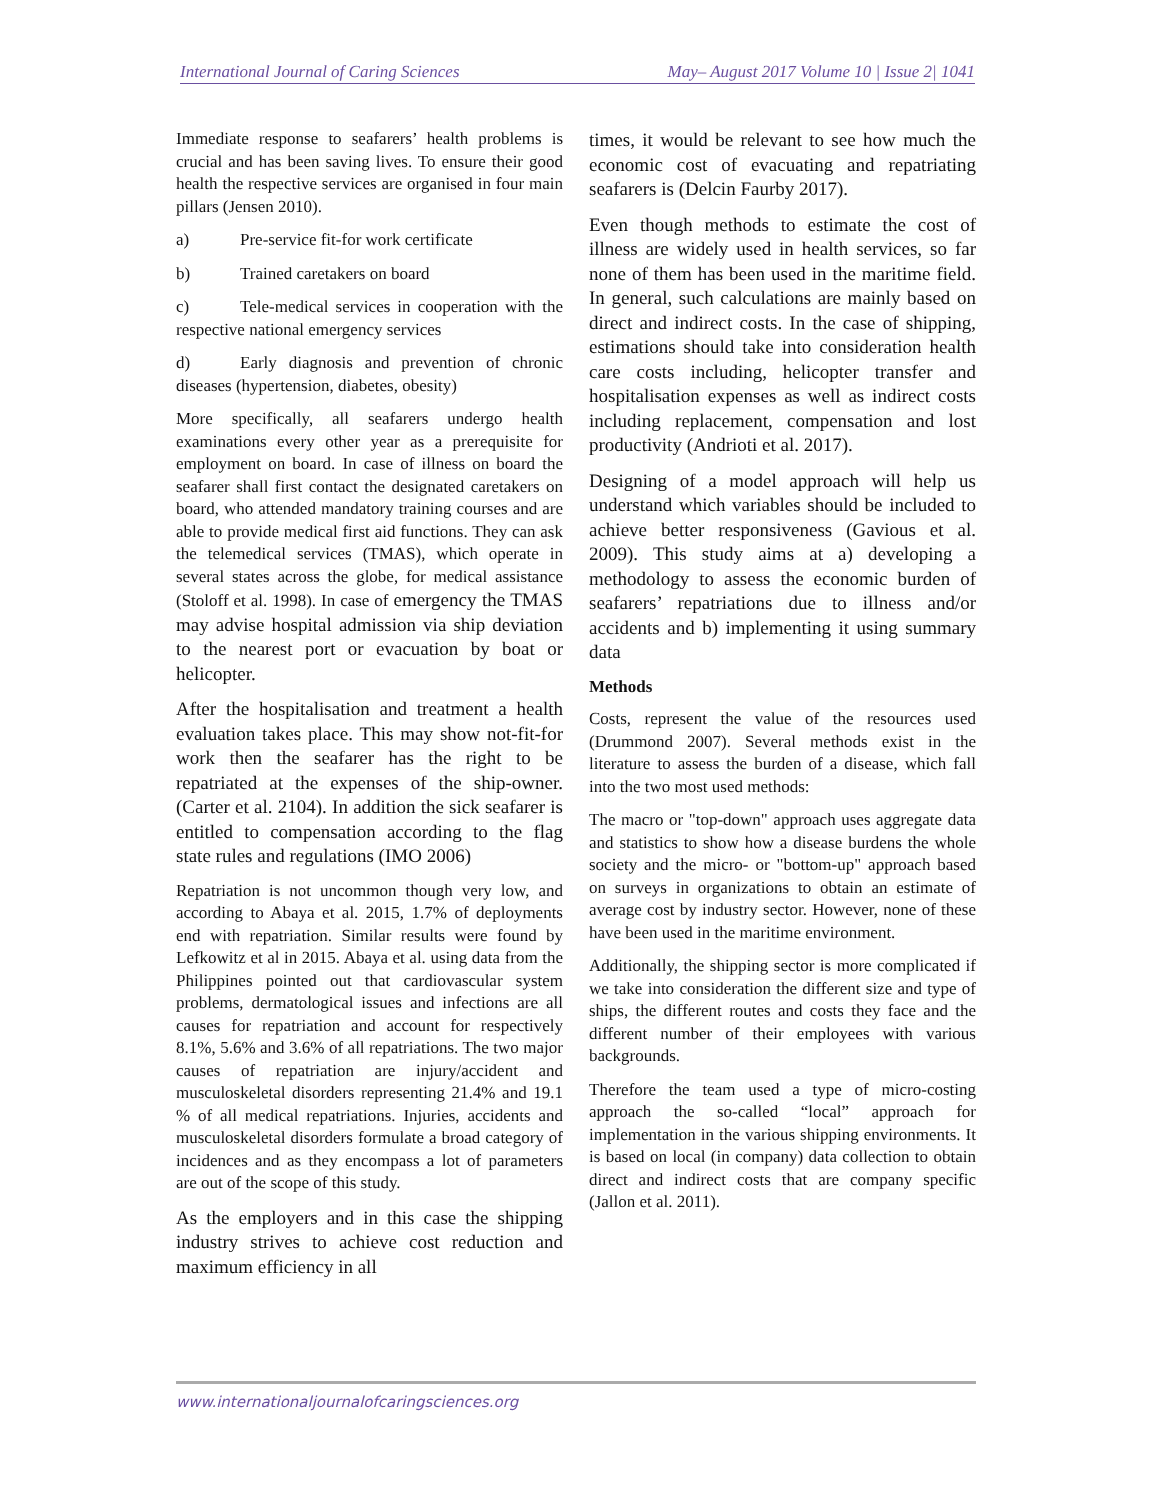International Journal of Caring Sciences May– August 2017 Volume 10 | Issue 2| 1041
Immediate response to seafarers’ health problems is crucial and has been saving lives. To ensure their good health the respective services are organised in four main pillars (Jensen 2010).
a) Pre-service fit-for work certificate
b) Trained caretakers on board
c) Tele-medical services in cooperation with the respective national emergency services
d) Early diagnosis and prevention of chronic diseases (hypertension, diabetes, obesity)
More specifically, all seafarers undergo health examinations every other year as a prerequisite for employment on board. In case of illness on board the seafarer shall first contact the designated caretakers on board, who attended mandatory training courses and are able to provide medical first aid functions. They can ask the telemedical services (TMAS), which operate in several states across the globe, for medical assistance (Stoloff et al. 1998). In case of emergency the TMAS may advise hospital admission via ship deviation to the nearest port or evacuation by boat or helicopter.
After the hospitalisation and treatment a health evaluation takes place. This may show not-fit-for work then the seafarer has the right to be repatriated at the expenses of the ship-owner. (Carter et al. 2104). In addition the sick seafarer is entitled to compensation according to the flag state rules and regulations (IMO 2006)
Repatriation is not uncommon though very low, and according to Abaya et al. 2015, 1.7% of deployments end with repatriation. Similar results were found by Lefkowitz et al in 2015. Abaya et al. using data from the Philippines pointed out that cardiovascular system problems, dermatological issues and infections are all causes for repatriation and account for respectively 8.1%, 5.6% and 3.6% of all repatriations. The two major causes of repatriation are injury/accident and musculoskeletal disorders representing 21.4% and 19.1 % of all medical repatriations. Injuries, accidents and musculoskeletal disorders formulate a broad category of incidences and as they encompass a lot of parameters are out of the scope of this study.
As the employers and in this case the shipping industry strives to achieve cost reduction and maximum efficiency in all
times, it would be relevant to see how much the economic cost of evacuating and repatriating seafarers is (Delcin Faurby 2017).
Even though methods to estimate the cost of illness are widely used in health services, so far none of them has been used in the maritime field. In general, such calculations are mainly based on direct and indirect costs. In the case of shipping, estimations should take into consideration health care costs including, helicopter transfer and hospitalisation expenses as well as indirect costs including replacement, compensation and lost productivity (Andrioti et al. 2017).
Designing of a model approach will help us understand which variables should be included to achieve better responsiveness (Gavious et al. 2009). This study aims at a) developing a methodology to assess the economic burden of seafarers’ repatriations due to illness and/or accidents and b) implementing it using summary data
Methods
Costs, represent the value of the resources used (Drummond 2007). Several methods exist in the literature to assess the burden of a disease, which fall into the two most used methods:
The macro or "top-down" approach uses aggregate data and statistics to show how a disease burdens the whole society and the micro- or "bottom-up" approach based on surveys in organizations to obtain an estimate of average cost by industry sector. However, none of these have been used in the maritime environment.
Additionally, the shipping sector is more complicated if we take into consideration the different size and type of ships, the different routes and costs they face and the different number of their employees with various backgrounds.
Therefore the team used a type of micro-costing approach the so-called “local” approach for implementation in the various shipping environments. It is based on local (in company) data collection to obtain direct and indirect costs that are company specific (Jallon et al. 2011).
www.internationaljournalofcaringsciences.org